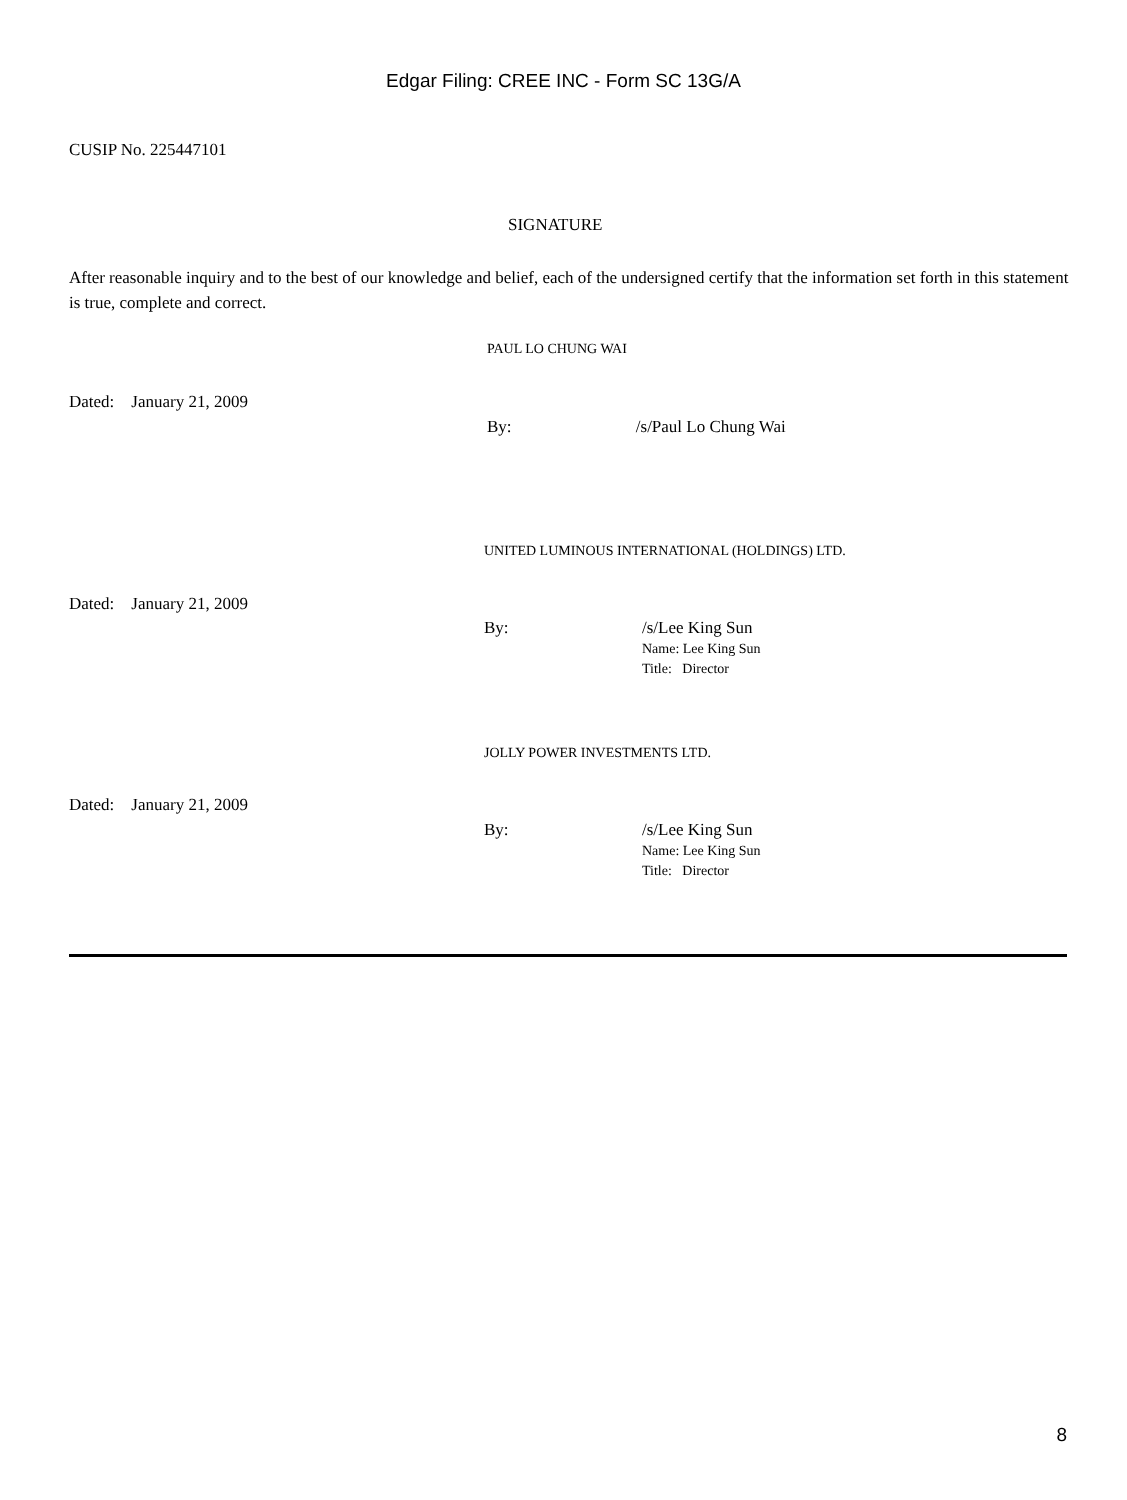Edgar Filing: CREE INC - Form SC 13G/A
CUSIP No. 225447101
SIGNATURE
After reasonable inquiry and to the best of our knowledge and belief, each of the undersigned certify that the information set forth in this statement is true, complete and correct.
PAUL LO CHUNG WAI
Dated: January 21, 2009
By: /s/Paul Lo Chung Wai
UNITED LUMINOUS INTERNATIONAL (HOLDINGS) LTD.
Dated: January 21, 2009
By:
/s/Lee King Sun
Name: Lee King Sun
Title: Director
JOLLY POWER INVESTMENTS LTD.
Dated: January 21, 2009
By:
/s/Lee King Sun
Name: Lee King Sun
Title: Director
8